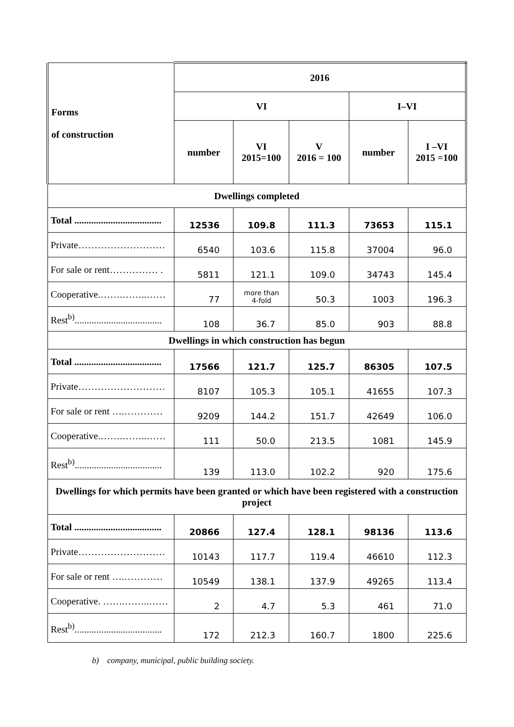| Forms of construction | 2016 | | | | |
| --- | --- | --- | --- | --- | --- |
| | VI | | | I–VI | |
| | number | VI 2015=100 | V 2016 = 100 | number | I –VI 2015 =100 |
| Dwellings completed | | | | | |
| Total .................................... | 12536 | 109.8 | 111.3 | 73653 | 115.1 |
| Private……………………… | 6540 | 103.6 | 115.8 | 37004 | 96.0 |
| For sale or rent…………… . | 5811 | 121.1 | 109.0 | 34743 | 145.4 |
| Cooperative.…….……..…… | 77 | more than 4-fold | 50.3 | 1003 | 196.3 |
| Rest<sup>b)</sup>.................................... | 108 | 36.7 | 85.0 | 903 | 88.8 |
| Dwellings in which construction has begun | | | | | |
| Total .................................... | 17566 | 121.7 | 125.7 | 86305 | 107.5 |
| Private……………………… | 8107 | 105.3 | 105.1 | 41655 | 107.3 |
| For sale or rent ….………… | 9209 | 144.2 | 151.7 | 42649 | 106.0 |
| Cooperative.…….……..…… | 111 | 50.0 | 213.5 | 1081 | 145.9 |
| Rest<sup>b)</sup>.................................... | 139 | 113.0 | 102.2 | 920 | 175.6 |
| Dwellings for which permits have been granted or which have been registered with a construction project | | | | | |
| Total .................................... | 20866 | 127.4 | 128.1 | 98136 | 113.6 |
| Private……………………… | 10143 | 117.7 | 119.4 | 46610 | 112.3 |
| For sale or rent ….………… | 10549 | 138.1 | 137.9 | 49265 | 113.4 |
| Cooperative. …….……..…… | 2 | 4.7 | 5.3 | 461 | 71.0 |
| Rest<sup>b)</sup>.................................... | 172 | 212.3 | 160.7 | 1800 | 225.6 |
b) company, municipal, public building society.